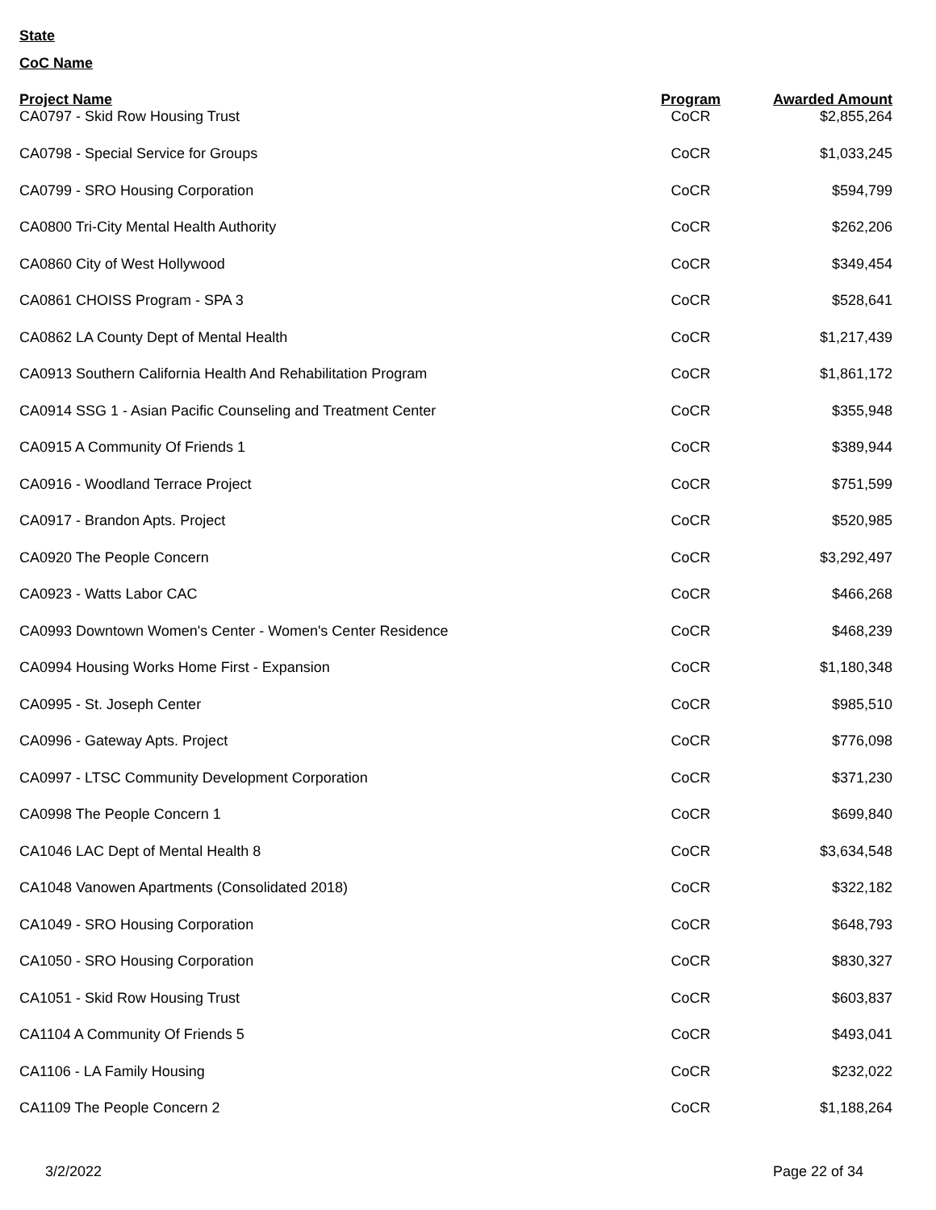State
CoC Name
| Project Name | Program | Awarded Amount |
| --- | --- | --- |
| CA0797 - Skid Row Housing Trust | CoCR | $2,855,264 |
| CA0798 - Special Service for Groups | CoCR | $1,033,245 |
| CA0799 - SRO Housing Corporation | CoCR | $594,799 |
| CA0800 Tri-City Mental Health Authority | CoCR | $262,206 |
| CA0860 City of West Hollywood | CoCR | $349,454 |
| CA0861 CHOISS Program - SPA 3 | CoCR | $528,641 |
| CA0862 LA County Dept of Mental Health | CoCR | $1,217,439 |
| CA0913 Southern California Health And Rehabilitation Program | CoCR | $1,861,172 |
| CA0914 SSG 1 - Asian Pacific Counseling and Treatment Center | CoCR | $355,948 |
| CA0915 A Community Of Friends 1 | CoCR | $389,944 |
| CA0916 - Woodland Terrace Project | CoCR | $751,599 |
| CA0917 - Brandon Apts. Project | CoCR | $520,985 |
| CA0920 The People Concern | CoCR | $3,292,497 |
| CA0923 - Watts Labor CAC | CoCR | $466,268 |
| CA0993 Downtown Women's Center - Women's Center Residence | CoCR | $468,239 |
| CA0994 Housing Works Home First - Expansion | CoCR | $1,180,348 |
| CA0995 - St. Joseph Center | CoCR | $985,510 |
| CA0996 - Gateway Apts. Project | CoCR | $776,098 |
| CA0997 - LTSC Community Development Corporation | CoCR | $371,230 |
| CA0998 The People Concern 1 | CoCR | $699,840 |
| CA1046 LAC Dept of Mental Health 8 | CoCR | $3,634,548 |
| CA1048 Vanowen Apartments (Consolidated 2018) | CoCR | $322,182 |
| CA1049 - SRO Housing Corporation | CoCR | $648,793 |
| CA1050 - SRO Housing Corporation | CoCR | $830,327 |
| CA1051 - Skid Row Housing Trust | CoCR | $603,837 |
| CA1104 A Community Of Friends 5 | CoCR | $493,041 |
| CA1106 - LA Family Housing | CoCR | $232,022 |
| CA1109 The People Concern 2 | CoCR | $1,188,264 |
3/2/2022 Page 22 of 34